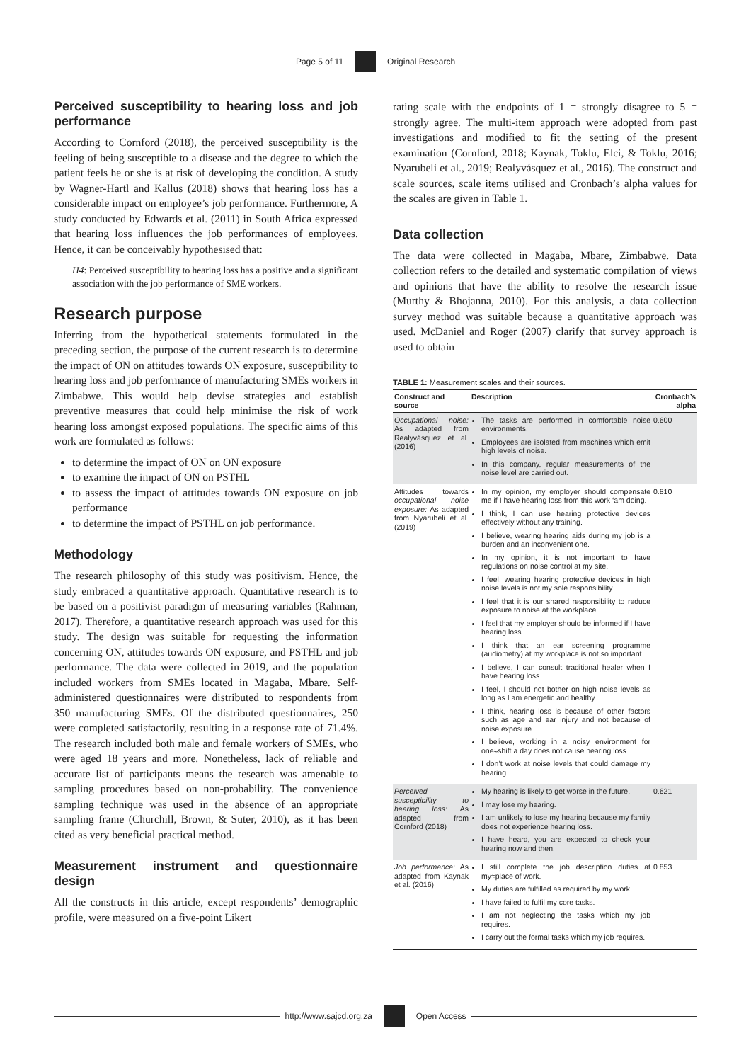Page 5 of 11 Original Research
Perceived susceptibility to hearing loss and job performance
According to Cornford (2018), the perceived susceptibility is the feeling of being susceptible to a disease and the degree to which the patient feels he or she is at risk of developing the condition. A study by Wagner-Hartl and Kallus (2018) shows that hearing loss has a considerable impact on employee’s job performance. Furthermore, A study conducted by Edwards et al. (2011) in South Africa expressed that hearing loss influences the job performances of employees. Hence, it can be conceivably hypothesised that:
H4: Perceived susceptibility to hearing loss has a positive and a significant association with the job performance of SME workers.
Research purpose
Inferring from the hypothetical statements formulated in the preceding section, the purpose of the current research is to determine the impact of ON on attitudes towards ON exposure, susceptibility to hearing loss and job performance of manufacturing SMEs workers in Zimbabwe. This would help devise strategies and establish preventive measures that could help minimise the risk of work hearing loss amongst exposed populations. The specific aims of this work are formulated as follows:
to determine the impact of ON on ON exposure
to examine the impact of ON on PSTHL
to assess the impact of attitudes towards ON exposure on job performance
to determine the impact of PSTHL on job performance.
Methodology
The research philosophy of this study was positivism. Hence, the study embraced a quantitative approach. Quantitative research is to be based on a positivist paradigm of measuring variables (Rahman, 2017). Therefore, a quantitative research approach was used for this study. The design was suitable for requesting the information concerning ON, attitudes towards ON exposure, and PSTHL and job performance. The data were collected in 2019, and the population included workers from SMEs located in Magaba, Mbare. Self-administered questionnaires were distributed to respondents from 350 manufacturing SMEs. Of the distributed questionnaires, 250 were completed satisfactorily, resulting in a response rate of 71.4%. The research included both male and female workers of SMEs, who were aged 18 years and more. Nonetheless, lack of reliable and accurate list of participants means the research was amenable to sampling procedures based on non-probability. The convenience sampling technique was used in the absence of an appropriate sampling frame (Churchill, Brown, & Suter, 2010), as it has been cited as very beneficial practical method.
Measurement instrument and questionnaire design
All the constructs in this article, except respondents’ demographic profile, were measured on a five-point Likert
rating scale with the endpoints of 1 = strongly disagree to 5 = strongly agree. The multi-item approach were adopted from past investigations and modified to fit the setting of the present examination (Cornford, 2018; Kaynak, Toklu, Elci, & Toklu, 2016; Nyarubeli et al., 2019; Realyvásquez et al., 2016). The construct and scale sources, scale items utilised and Cronbach’s alpha values for the scales are given in Table 1.
Data collection
The data were collected in Magaba, Mbare, Zimbabwe. Data collection refers to the detailed and systematic compilation of views and opinions that have the ability to resolve the research issue (Murthy & Bhojanna, 2010). For this analysis, a data collection survey method was suitable because a quantitative approach was used. McDaniel and Roger (2007) clarify that survey approach is used to obtain
TABLE 1: Measurement scales and their sources.
| Construct and source | Description | Cronbach’s alpha |
| --- | --- | --- |
| Occupational noise: As adapted from Realyvásquez et al. (2016) | The tasks are performed in comfortable noise environments. Employees are isolated from machines which emit high levels of noise. In this company, regular measurements of the noise level are carried out. | 0.600 |
| Attitudes towards occupational noise exposure: As adapted from Nyarubeli et al. (2019) | In my opinion, my employer should compensate me if I have hearing loss from this work ‘am doing. I think, I can use hearing protective devices effectively without any training. I believe, wearing hearing aids during my job is a burden and an inconvenient one. In my opinion, it is not important to have regulations on noise control at my site. I feel, wearing hearing protective devices in high noise levels is not my sole responsibility. I feel that it is our shared responsibility to reduce exposure to noise at the workplace. I feel that my employer should be informed if I have hearing loss. I think that an ear screening programme (audiometry) at my workplace is not so important. I believe, I can consult traditional healer when I have hearing loss. I feel, I should not bother on high noise levels as long as I am energetic and healthy. I think, hearing loss is because of other factors such as age and ear injury and not because of noise exposure. I believe, working in a noisy environment for one≈shift a day does not cause hearing loss. I don’t work at noise levels that could damage my hearing. | 0.810 |
| Perceived susceptibility to hearing loss: As adapted from Cornford (2018) | My hearing is likely to get worse in the future. I may lose my hearing. I am unlikely to lose my hearing because my family does not experience hearing loss. I have heard, you are expected to check your hearing now and then. | 0.621 |
| Job performance : As adapted from Kaynak et al. (2016) | I still complete the job description duties at my≈place of work. My duties are fulfilled as required by my work. I have failed to fulfil my core tasks. I am not neglecting the tasks which my job requires. I carry out the formal tasks which my job requires. | 0.853 |
http://www.sajcd.org.za Open Access